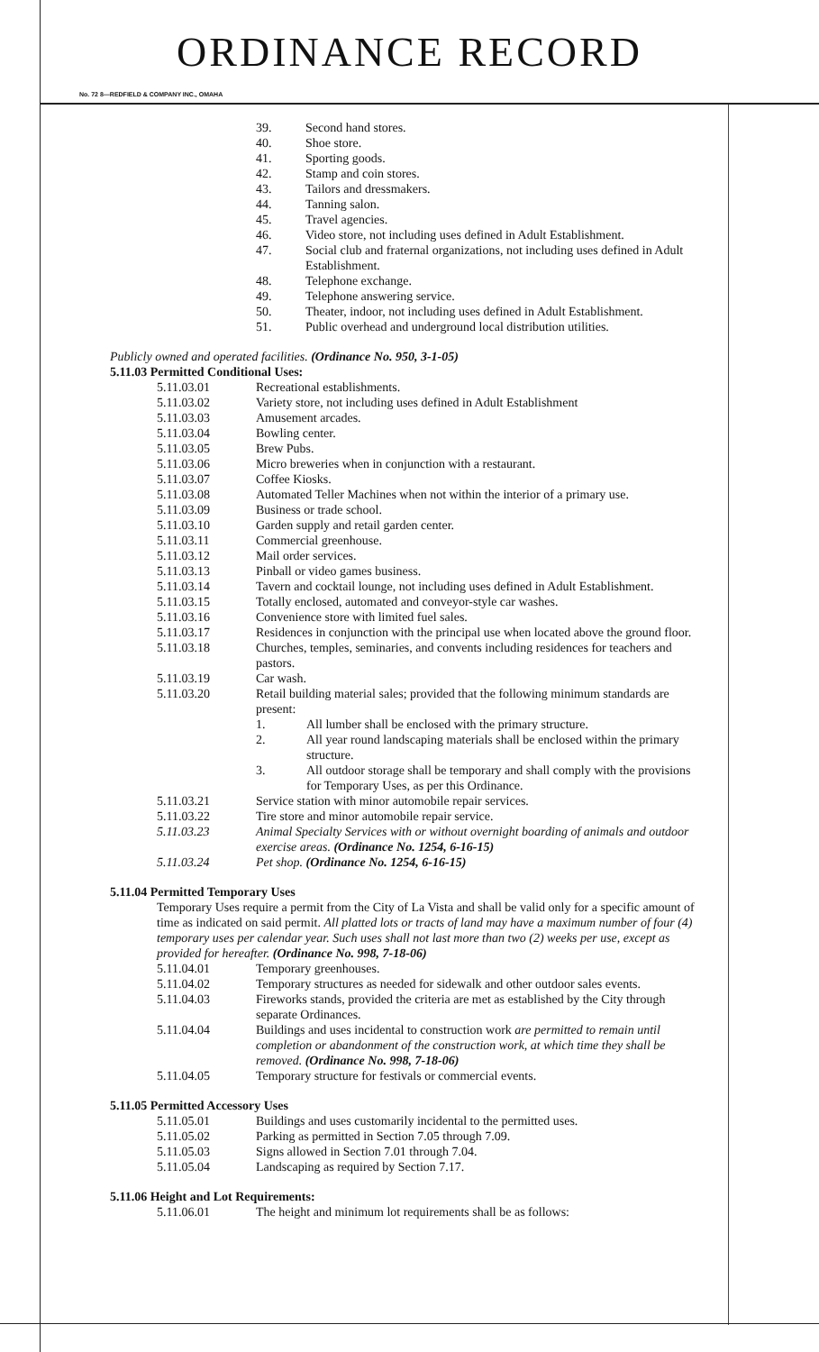ORDINANCE RECORD
No. 72 8—REDFIELD & COMPANY INC., OMAHA
39. Second hand stores.
40. Shoe store.
41. Sporting goods.
42. Stamp and coin stores.
43. Tailors and dressmakers.
44. Tanning salon.
45. Travel agencies.
46. Video store, not including uses defined in Adult Establishment.
47. Social club and fraternal organizations, not including uses defined in Adult Establishment.
48. Telephone exchange.
49. Telephone answering service.
50. Theater, indoor, not including uses defined in Adult Establishment.
51. Public overhead and underground local distribution utilities.
Publicly owned and operated facilities. (Ordinance No. 950, 3-1-05)
5.11.03 Permitted Conditional Uses:
5.11.03.01 Recreational establishments.
5.11.03.02 Variety store, not including uses defined in Adult Establishment
5.11.03.03 Amusement arcades.
5.11.03.04 Bowling center.
5.11.03.05 Brew Pubs.
5.11.03.06 Micro breweries when in conjunction with a restaurant.
5.11.03.07 Coffee Kiosks.
5.11.03.08 Automated Teller Machines when not within the interior of a primary use.
5.11.03.09 Business or trade school.
5.11.03.10 Garden supply and retail garden center.
5.11.03.11 Commercial greenhouse.
5.11.03.12 Mail order services.
5.11.03.13 Pinball or video games business.
5.11.03.14 Tavern and cocktail lounge, not including uses defined in Adult Establishment.
5.11.03.15 Totally enclosed, automated and conveyor-style car washes.
5.11.03.16 Convenience store with limited fuel sales.
5.11.03.17 Residences in conjunction with the principal use when located above the ground floor.
5.11.03.18 Churches, temples, seminaries, and convents including residences for teachers and pastors.
5.11.03.19 Car wash.
5.11.03.20 Retail building material sales; provided that the following minimum standards are present:
1. All lumber shall be enclosed with the primary structure.
2. All year round landscaping materials shall be enclosed within the primary structure.
3. All outdoor storage shall be temporary and shall comply with the provisions for Temporary Uses, as per this Ordinance.
5.11.03.21 Service station with minor automobile repair services.
5.11.03.22 Tire store and minor automobile repair service.
5.11.03.23 Animal Specialty Services with or without overnight boarding of animals and outdoor exercise areas. (Ordinance No. 1254, 6-16-15)
5.11.03.24 Pet shop. (Ordinance No. 1254, 6-16-15)
5.11.04 Permitted Temporary Uses
Temporary Uses require a permit from the City of La Vista and shall be valid only for a specific amount of time as indicated on said permit. All platted lots or tracts of land may have a maximum number of four (4) temporary uses per calendar year. Such uses shall not last more than two (2) weeks per use, except as provided for hereafter. (Ordinance No. 998, 7-18-06)
5.11.04.01 Temporary greenhouses.
5.11.04.02 Temporary structures as needed for sidewalk and other outdoor sales events.
5.11.04.03 Fireworks stands, provided the criteria are met as established by the City through separate Ordinances.
5.11.04.04 Buildings and uses incidental to construction work are permitted to remain until completion or abandonment of the construction work, at which time they shall be removed. (Ordinance No. 998, 7-18-06)
5.11.04.05 Temporary structure for festivals or commercial events.
5.11.05 Permitted Accessory Uses
5.11.05.01 Buildings and uses customarily incidental to the permitted uses.
5.11.05.02 Parking as permitted in Section 7.05 through 7.09.
5.11.05.03 Signs allowed in Section 7.01 through 7.04.
5.11.05.04 Landscaping as required by Section 7.17.
5.11.06 Height and Lot Requirements:
5.11.06.01 The height and minimum lot requirements shall be as follows: